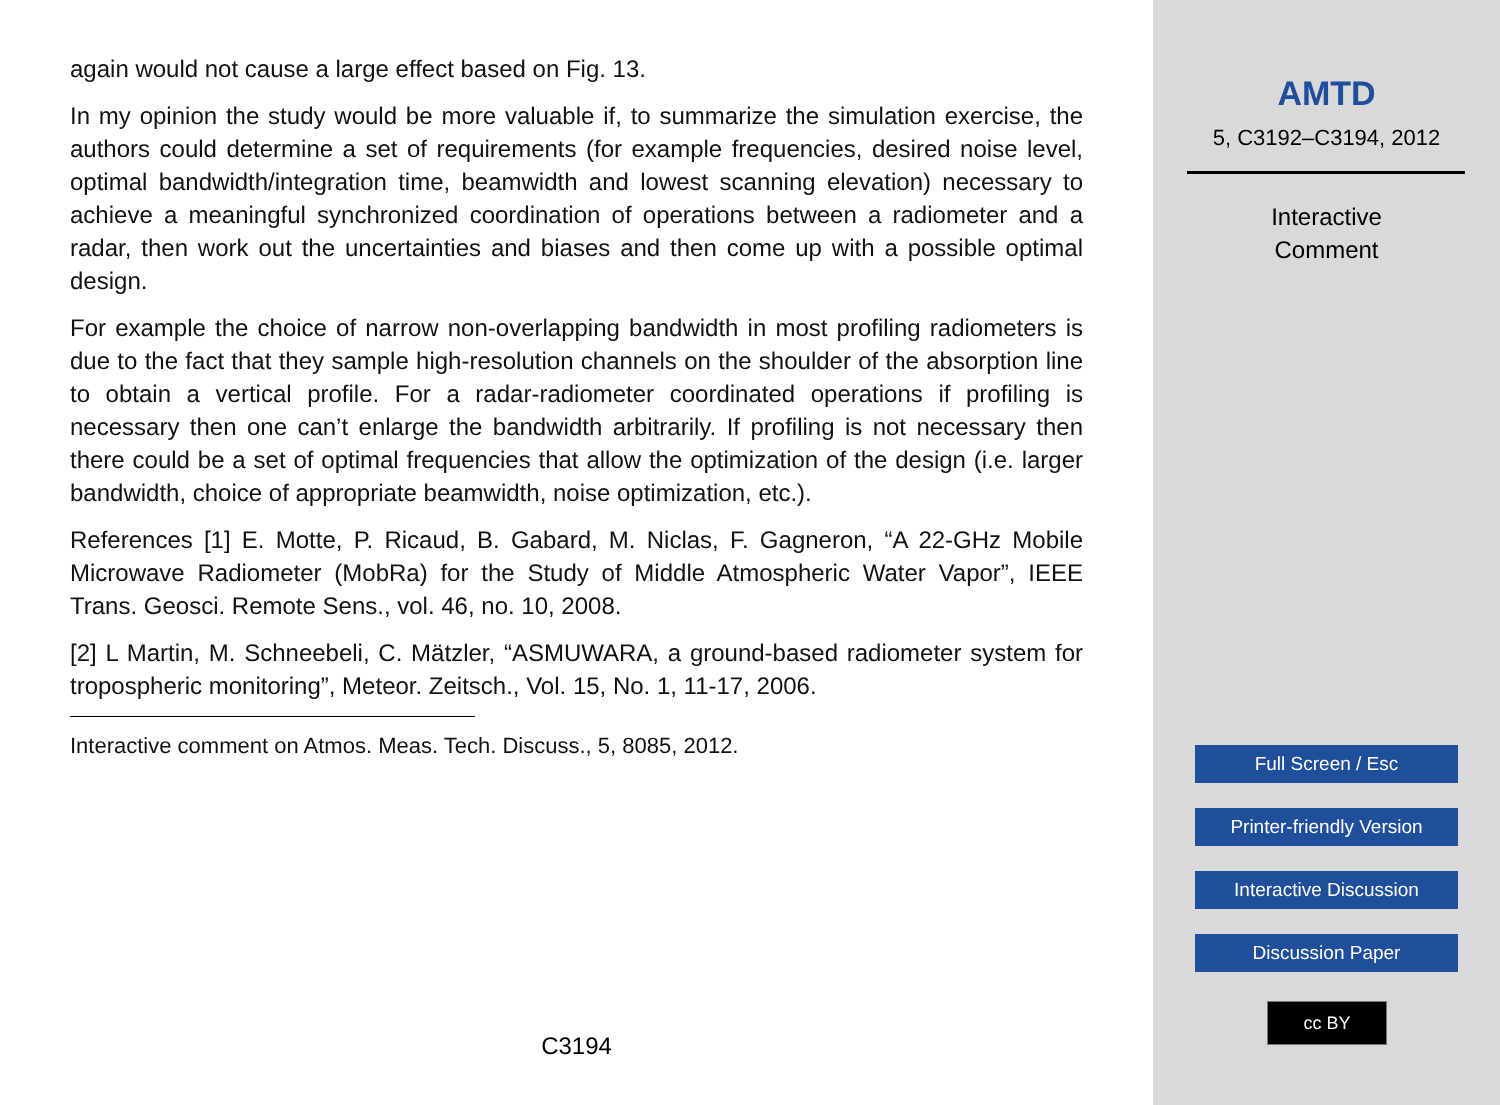again would not cause a large effect based on Fig. 13.
In my opinion the study would be more valuable if, to summarize the simulation exercise, the authors could determine a set of requirements (for example frequencies, desired noise level, optimal bandwidth/integration time, beamwidth and lowest scanning elevation) necessary to achieve a meaningful synchronized coordination of operations between a radiometer and a radar, then work out the uncertainties and biases and then come up with a possible optimal design.
For example the choice of narrow non-overlapping bandwidth in most profiling radiometers is due to the fact that they sample high-resolution channels on the shoulder of the absorption line to obtain a vertical profile. For a radar-radiometer coordinated operations if profiling is necessary then one can’t enlarge the bandwidth arbitrarily. If profiling is not necessary then there could be a set of optimal frequencies that allow the optimization of the design (i.e. larger bandwidth, choice of appropriate beamwidth, noise optimization, etc.).
References [1] E. Motte, P. Ricaud, B. Gabard, M. Niclas, F. Gagneron, “A 22-GHz Mobile Microwave Radiometer (MobRa) for the Study of Middle Atmospheric Water Vapor”, IEEE Trans. Geosci. Remote Sens., vol. 46, no. 10, 2008.
[2] L Martin, M. Schneebeli, C. Mätzler, “ASMUWARA, a ground-based radiometer system for tropospheric monitoring”, Meteor. Zeitsch., Vol. 15, No. 1, 11-17, 2006.
Interactive comment on Atmos. Meas. Tech. Discuss., 5, 8085, 2012.
C3194
AMTD
5, C3192–C3194, 2012
Interactive
Comment
Full Screen / Esc
Printer-friendly Version
Interactive Discussion
Discussion Paper
cc BY